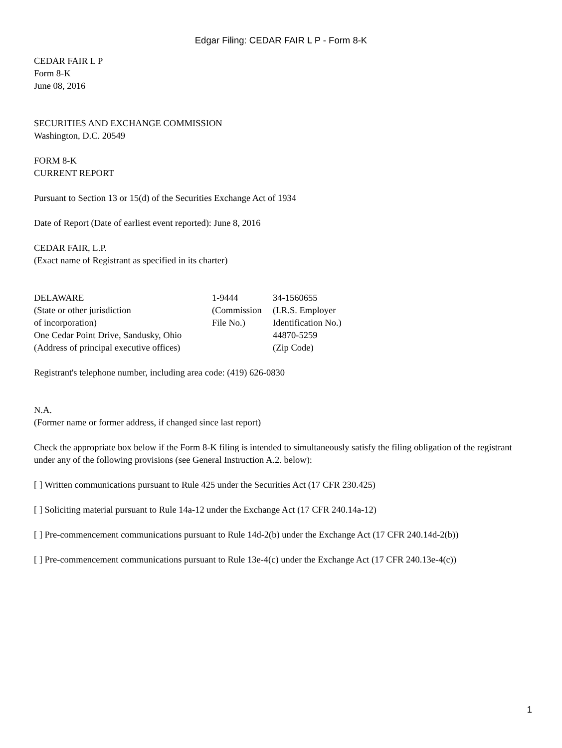Edgar Filing: CEDAR FAIR L P - Form 8-K
CEDAR FAIR L P
Form 8-K
June 08, 2016
SECURITIES AND EXCHANGE COMMISSION
Washington, D.C. 20549
FORM 8-K
CURRENT REPORT
Pursuant to Section 13 or 15(d) of the Securities Exchange Act of 1934
Date of Report (Date of earliest event reported): June 8, 2016
CEDAR FAIR, L.P.
(Exact name of Registrant as specified in its charter)
| DELAWARE | 1-9444 | 34-1560655 |
| (State or other jurisdiction | (Commission | (I.R.S. Employer |
| of incorporation) | File No.) | Identification No.) |
| One Cedar Point Drive, Sandusky, Ohio | | 44870-5259 |
| (Address of principal executive offices) | | (Zip Code) |
Registrant's telephone number, including area code: (419) 626-0830
N.A.
(Former name or former address, if changed since last report)
Check the appropriate box below if the Form 8-K filing is intended to simultaneously satisfy the filing obligation of the registrant under any of the following provisions (see General Instruction A.2. below):
[ ] Written communications pursuant to Rule 425 under the Securities Act (17 CFR 230.425)
[ ] Soliciting material pursuant to Rule 14a-12 under the Exchange Act (17 CFR 240.14a-12)
[ ] Pre-commencement communications pursuant to Rule 14d-2(b) under the Exchange Act (17 CFR 240.14d-2(b))
[ ] Pre-commencement communications pursuant to Rule 13e-4(c) under the Exchange Act (17 CFR 240.13e-4(c))
1